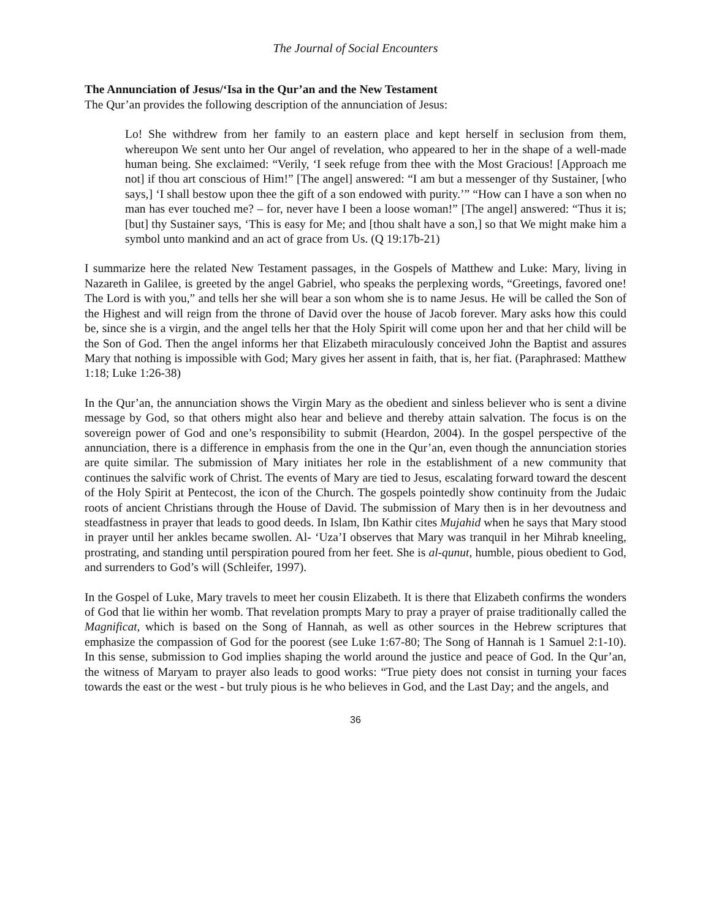The Journal of Social Encounters
The Annunciation of Jesus/‘Isa in the Qur’an and the New Testament
The Qur’an provides the following description of the annunciation of Jesus:
Lo! She withdrew from her family to an eastern place and kept herself in seclusion from them, whereupon We sent unto her Our angel of revelation, who appeared to her in the shape of a well-made human being. She exclaimed: “Verily, ‘I seek refuge from thee with the Most Gracious! [Approach me not] if thou art conscious of Him!” [The angel] answered: “I am but a messenger of thy Sustainer, [who says,] ‘I shall bestow upon thee the gift of a son endowed with purity.’” “How can I have a son when no man has ever touched me? – for, never have I been a loose woman!” [The angel] answered: “Thus it is; [but] thy Sustainer says, ‘This is easy for Me; and [thou shalt have a son,] so that We might make him a symbol unto mankind and an act of grace from Us. (Q 19:17b-21)
I summarize here the related New Testament passages, in the Gospels of Matthew and Luke: Mary, living in Nazareth in Galilee, is greeted by the angel Gabriel, who speaks the perplexing words, “Greetings, favored one! The Lord is with you,” and tells her she will bear a son whom she is to name Jesus. He will be called the Son of the Highest and will reign from the throne of David over the house of Jacob forever. Mary asks how this could be, since she is a virgin, and the angel tells her that the Holy Spirit will come upon her and that her child will be the Son of God. Then the angel informs her that Elizabeth miraculously conceived John the Baptist and assures Mary that nothing is impossible with God; Mary gives her assent in faith, that is, her fiat. (Paraphrased: Matthew 1:18; Luke 1:26-38)
In the Qur’an, the annunciation shows the Virgin Mary as the obedient and sinless believer who is sent a divine message by God, so that others might also hear and believe and thereby attain salvation. The focus is on the sovereign power of God and one’s responsibility to submit (Heardon, 2004). In the gospel perspective of the annunciation, there is a difference in emphasis from the one in the Qur’an, even though the annunciation stories are quite similar. The submission of Mary initiates her role in the establishment of a new community that continues the salvific work of Christ. The events of Mary are tied to Jesus, escalating forward toward the descent of the Holy Spirit at Pentecost, the icon of the Church. The gospels pointedly show continuity from the Judaic roots of ancient Christians through the House of David. The submission of Mary then is in her devoutness and steadfastness in prayer that leads to good deeds. In Islam, Ibn Kathir cites Mujahid when he says that Mary stood in prayer until her ankles became swollen. Al- ‘Uza’I observes that Mary was tranquil in her Mihrab kneeling, prostrating, and standing until perspiration poured from her feet. She is al-qunut, humble, pious obedient to God, and surrenders to God’s will (Schleifer, 1997).
In the Gospel of Luke, Mary travels to meet her cousin Elizabeth. It is there that Elizabeth confirms the wonders of God that lie within her womb. That revelation prompts Mary to pray a prayer of praise traditionally called the Magnificat, which is based on the Song of Hannah, as well as other sources in the Hebrew scriptures that emphasize the compassion of God for the poorest (see Luke 1:67-80; The Song of Hannah is 1 Samuel 2:1-10). In this sense, submission to God implies shaping the world around the justice and peace of God. In the Qur’an, the witness of Maryam to prayer also leads to good works: “True piety does not consist in turning your faces towards the east or the west - but truly pious is he who believes in God, and the Last Day; and the angels, and
36